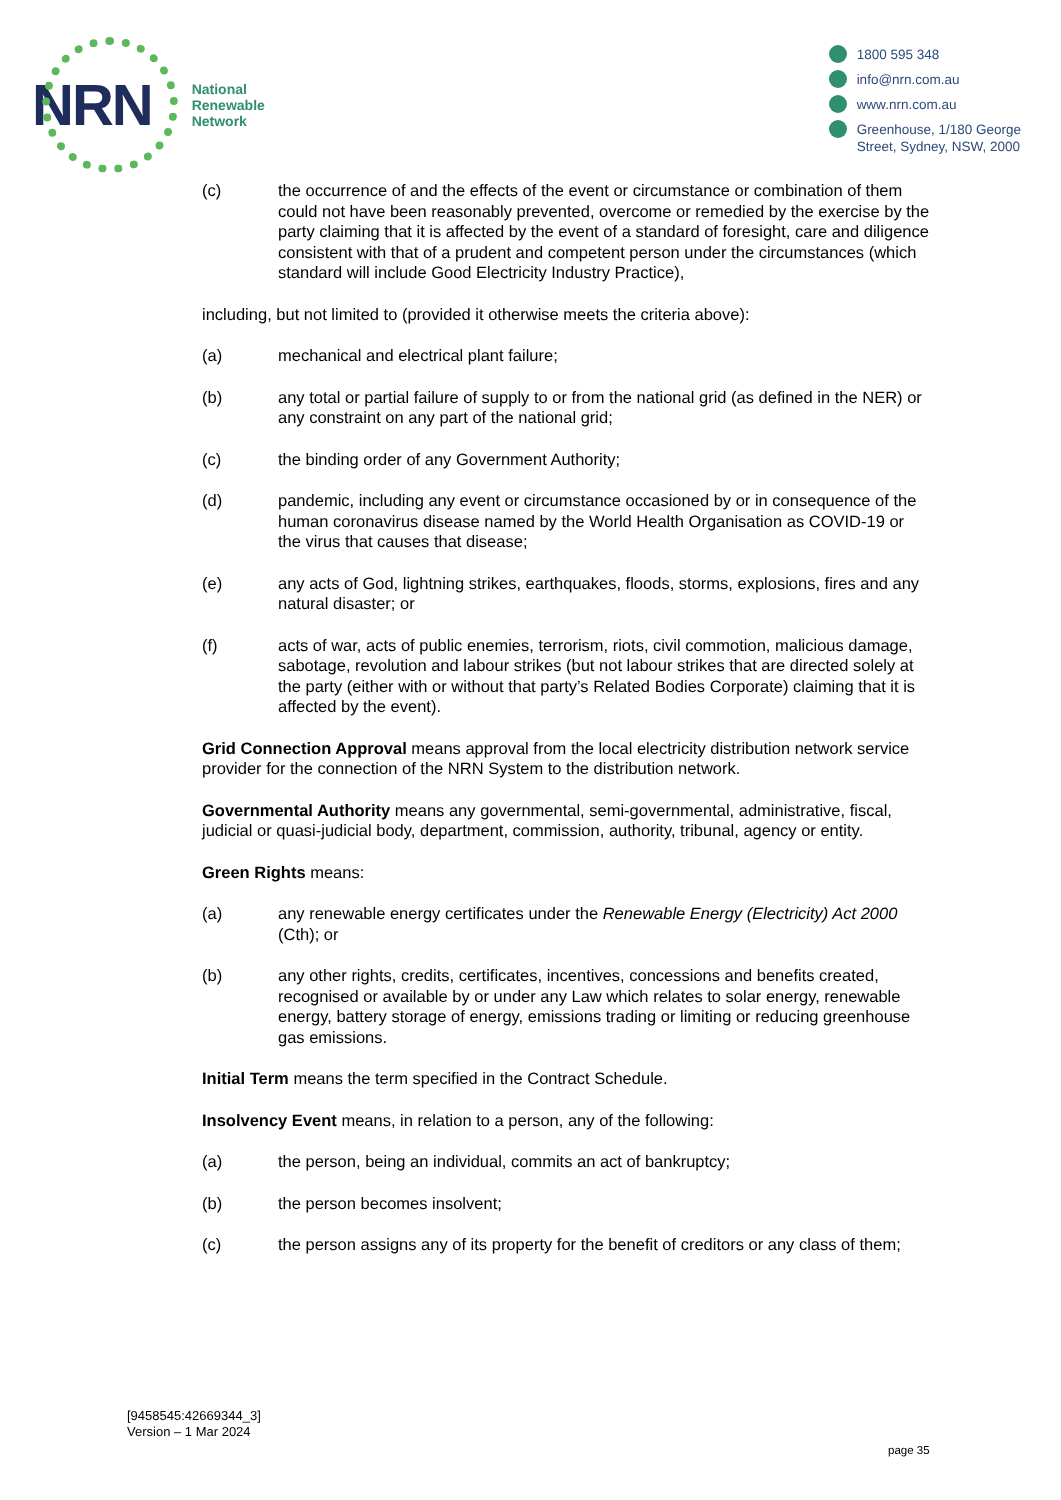NRN
National
Renewable
Network
1800 595 348
info@nrn.com.au
www.nrn.com.au
Greenhouse, 1/180 George
Street, Sydney, NSW, 2000
(c) the occurrence of and the effects of the event or circumstance or combination of them could not have been reasonably prevented, overcome or remedied by the exercise by the party claiming that it is affected by the event of a standard of foresight, care and diligence consistent with that of a prudent and competent person under the circumstances (which standard will include Good Electricity Industry Practice),
including, but not limited to (provided it otherwise meets the criteria above):
(a) mechanical and electrical plant failure;
(b) any total or partial failure of supply to or from the national grid (as defined in the NER) or any constraint on any part of the national grid;
(c) the binding order of any Government Authority;
(d) pandemic, including any event or circumstance occasioned by or in consequence of the human coronavirus disease named by the World Health Organisation as COVID-19 or the virus that causes that disease;
(e) any acts of God, lightning strikes, earthquakes, floods, storms, explosions, fires and any natural disaster; or
(f) acts of war, acts of public enemies, terrorism, riots, civil commotion, malicious damage, sabotage, revolution and labour strikes (but not labour strikes that are directed solely at the party (either with or without that party’s Related Bodies Corporate) claiming that it is affected by the event).
Grid Connection Approval means approval from the local electricity distribution network service provider for the connection of the NRN System to the distribution network.
Governmental Authority means any governmental, semi-governmental, administrative, fiscal, judicial or quasi-judicial body, department, commission, authority, tribunal, agency or entity.
Green Rights means:
(a) any renewable energy certificates under the Renewable Energy (Electricity) Act 2000 (Cth); or
(b) any other rights, credits, certificates, incentives, concessions and benefits created, recognised or available by or under any Law which relates to solar energy, renewable energy, battery storage of energy, emissions trading or limiting or reducing greenhouse gas emissions.
Initial Term means the term specified in the Contract Schedule.
Insolvency Event means, in relation to a person, any of the following:
(a) the person, being an individual, commits an act of bankruptcy;
(b) the person becomes insolvent;
(c) the person assigns any of its property for the benefit of creditors or any class of them;
[9458545:42669344_3]
Version – 1 Mar 2024
page 35